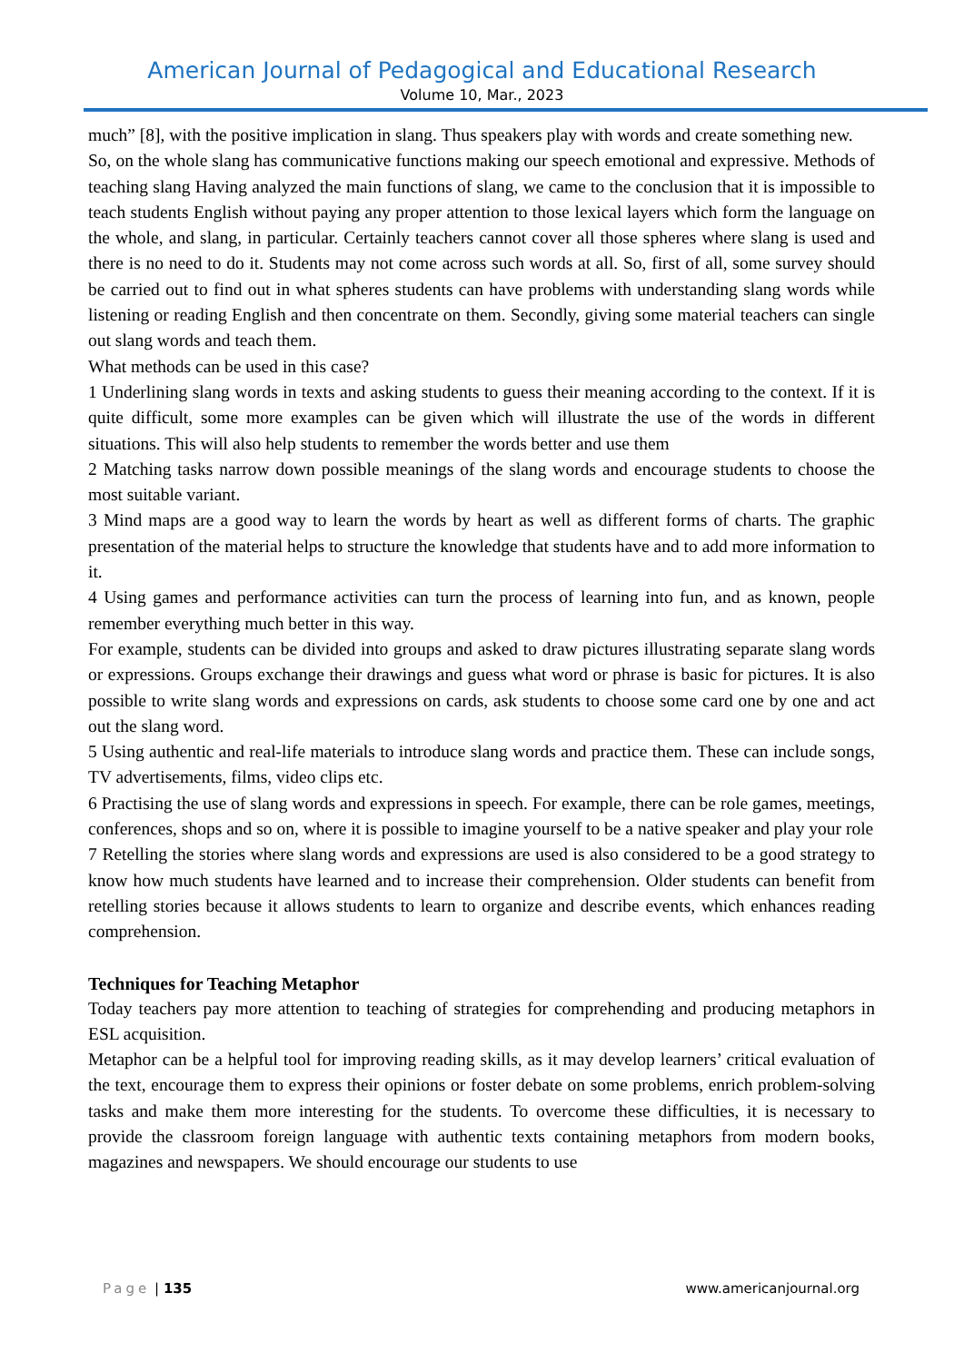American Journal of Pedagogical and Educational Research
Volume 10, Mar., 2023
much” [8], with the positive implication in slang. Thus speakers play with words and create something new.
So, on the whole slang has communicative functions making our speech emotional and expressive. Methods of teaching slang Having analyzed the main functions of slang, we came to the conclusion that it is impossible to teach students English without paying any proper attention to those lexical layers which form the language on the whole, and slang, in particular. Certainly teachers cannot cover all those spheres where slang is used and there is no need to do it. Students may not come across such words at all. So, first of all, some survey should be carried out to find out in what spheres students can have problems with understanding slang words while listening or reading English and then concentrate on them. Secondly, giving some material teachers can single out slang words and teach them.
What methods can be used in this case?
1 Underlining slang words in texts and asking students to guess their meaning according to the context. If it is quite difficult, some more examples can be given which will illustrate the use of the words in different situations. This will also help students to remember the words better and use them
2 Matching tasks narrow down possible meanings of the slang words and encourage students to choose the most suitable variant.
3 Mind maps are a good way to learn the words by heart as well as different forms of charts. The graphic presentation of the material helps to structure the knowledge that students have and to add more information to it.
4 Using games and performance activities can turn the process of learning into fun, and as known, people remember everything much better in this way.
For example, students can be divided into groups and asked to draw pictures illustrating separate slang words or expressions. Groups exchange their drawings and guess what word or phrase is basic for pictures. It is also possible to write slang words and expressions on cards, ask students to choose some card one by one and act out the slang word.
5 Using authentic and real-life materials to introduce slang words and practice them. These can include songs, TV advertisements, films, video clips etc.
6 Practising the use of slang words and expressions in speech. For example, there can be role games, meetings, conferences, shops and so on, where it is possible to imagine yourself to be a native speaker and play your role
7 Retelling the stories where slang words and expressions are used is also considered to be a good strategy to know how much students have learned and to increase their comprehension. Older students can benefit from retelling stories because it allows students to learn to organize and describe events, which enhances reading comprehension.
Techniques for Teaching Metaphor
Today teachers pay more attention to teaching of strategies for comprehending and producing metaphors in ESL acquisition.
Metaphor can be a helpful tool for improving reading skills, as it may develop learners’ critical evaluation of the text, encourage them to express their opinions or foster debate on some problems, enrich problem-solving tasks and make them more interesting for the students. To overcome these difficulties, it is necessary to provide the classroom foreign language with authentic texts containing metaphors from modern books, magazines and newspapers. We should encourage our students to use
Page | 135 www.americanjournal.org